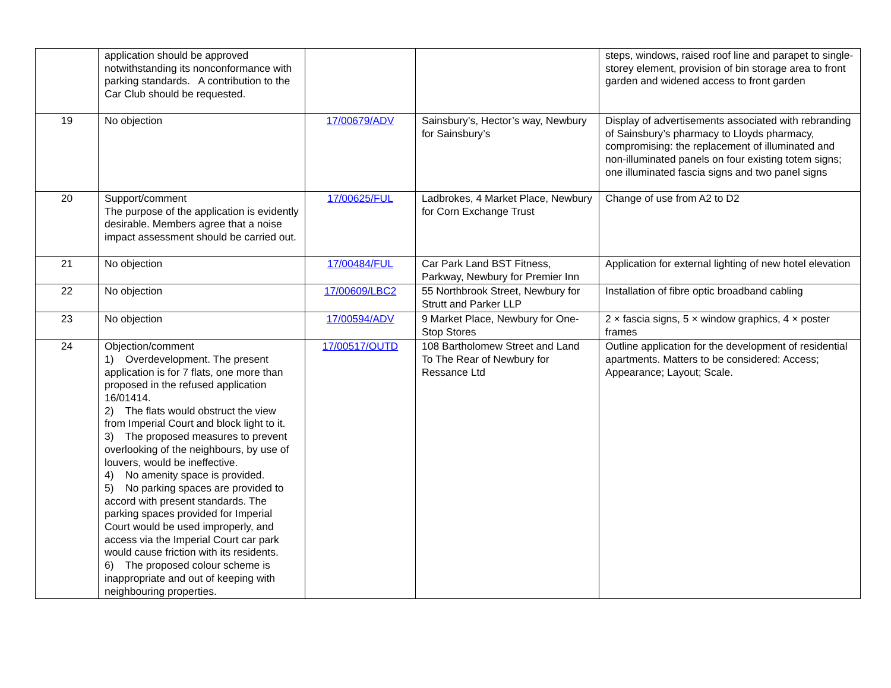| | application should be approved notwithstanding its nonconformance with parking standards. A contribution to the Car Club should be requested. | | | steps, windows, raised roof line and parapet to single-storey element, provision of bin storage area to front garden and widened access to front garden |
| 19 | No objection | 17/00679/ADV | Sainsbury’s, Hector’s way, Newbury for Sainsbury’s | Display of advertisements associated with rebranding of Sainsbury’s pharmacy to Lloyds pharmacy, compromising: the replacement of illuminated and non-illuminated panels on four existing totem signs; one illuminated fascia signs and two panel signs |
| 20 | Support/comment The purpose of the application is evidently desirable. Members agree that a noise impact assessment should be carried out. | 17/00625/FUL | Ladbrokes, 4 Market Place, Newbury for Corn Exchange Trust | Change of use from A2 to D2 |
| 21 | No objection | 17/00484/FUL | Car Park Land BST Fitness, Parkway, Newbury for Premier Inn | Application for external lighting of new hotel elevation |
| 22 | No objection | 17/00609/LBC2 | 55 Northbrook Street, Newbury for Strutt and Parker LLP | Installation of fibre optic broadband cabling |
| 23 | No objection | 17/00594/ADV | 9 Market Place, Newbury for One-Stop Stores | 2 × fascia signs, 5 × window graphics, 4 × poster frames |
| 24 | Objection/comment 1) Overdevelopment. The present application is for 7 flats, one more than proposed in the refused application 16/01414. 2) The flats would obstruct the view from Imperial Court and block light to it. 3) The proposed measures to prevent overlooking of the neighbours, by use of louvers, would be ineffective. 4) No amenity space is provided. 5) No parking spaces are provided to accord with present standards. The parking spaces provided for Imperial Court would be used improperly, and access via the Imperial Court car park would cause friction with its residents. 6) The proposed colour scheme is inappropriate and out of keeping with neighbouring properties. | 17/00517/OUTD | 108 Bartholomew Street and Land To The Rear of Newbury for Ressance Ltd | Outline application for the development of residential apartments. Matters to be considered: Access; Appearance; Layout; Scale. |